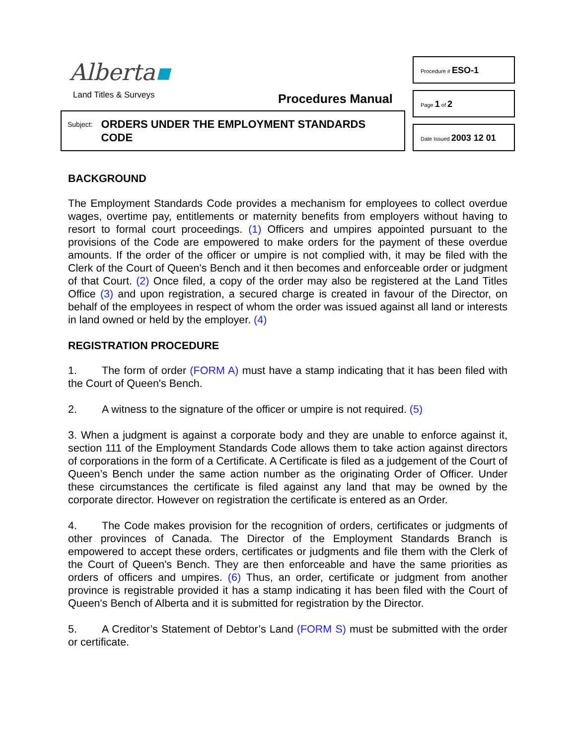Alberta▪
Land Titles & Surveys Procedures Manual
Subject:
ORDERS UNDER THE EMPLOYMENT STANDARDS CODE
Procedure # ESO-1
Page 1 of 2
Date Issued 2003 12 01
BACKGROUND
The Employment Standards Code provides a mechanism for employees to collect overdue wages, overtime pay, entitlements or maternity benefits from employers without having to resort to formal court proceedings. (1) Officers and umpires appointed pursuant to the provisions of the Code are empowered to make orders for the payment of these overdue amounts. If the order of the officer or umpire is not complied with, it may be filed with the Clerk of the Court of Queen's Bench and it then becomes and enforceable order or judgment of that Court. (2) Once filed, a copy of the order may also be registered at the Land Titles Office (3) and upon registration, a secured charge is created in favour of the Director, on behalf of the employees in respect of whom the order was issued against all land or interests in land owned or held by the employer. (4)
REGISTRATION PROCEDURE
1. The form of order (FORM A) must have a stamp indicating that it has been filed with the Court of Queen's Bench.
2. A witness to the signature of the officer or umpire is not required. (5)
3. When a judgment is against a corporate body and they are unable to enforce against it, section 111 of the Employment Standards Code allows them to take action against directors of corporations in the form of a Certificate. A Certificate is filed as a judgement of the Court of Queen’s Bench under the same action number as the originating Order of Officer. Under these circumstances the certificate is filed against any land that may be owned by the corporate director. However on registration the certificate is entered as an Order.
4. The Code makes provision for the recognition of orders, certificates or judgments of other provinces of Canada. The Director of the Employment Standards Branch is empowered to accept these orders, certificates or judgments and file them with the Clerk of the Court of Queen's Bench. They are then enforceable and have the same priorities as orders of officers and umpires. (6) Thus, an order, certificate or judgment from another province is registrable provided it has a stamp indicating it has been filed with the Court of Queen's Bench of Alberta and it is submitted for registration by the Director.
5. A Creditor’s Statement of Debtor’s Land (FORM S) must be submitted with the order or certificate.